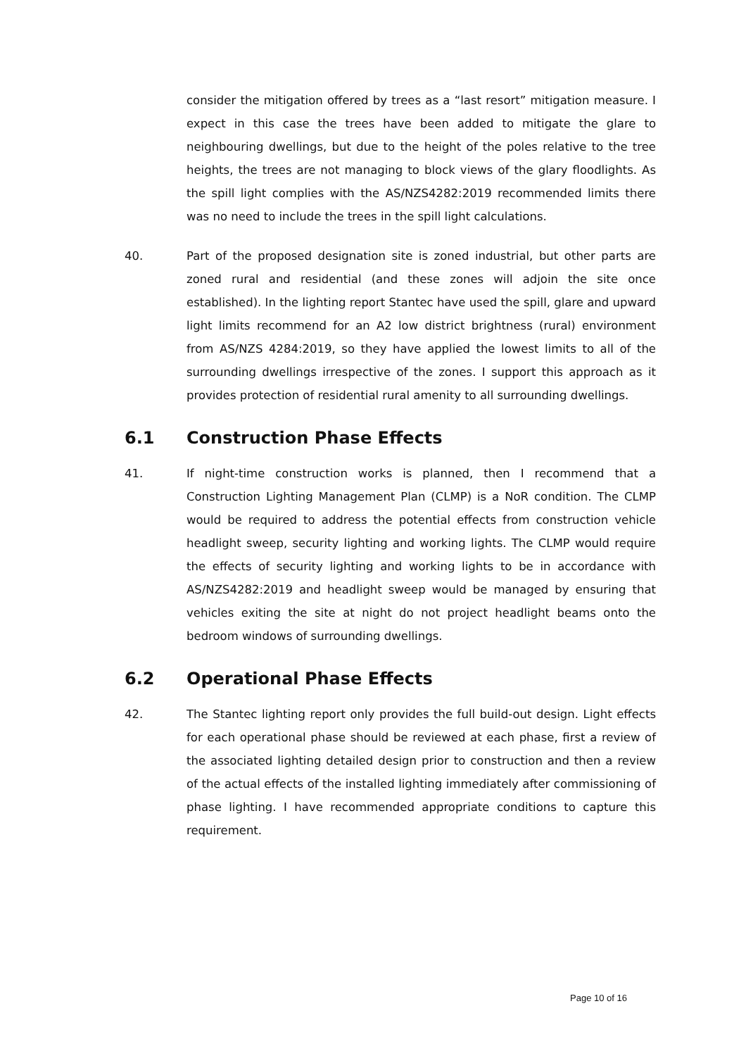consider the mitigation offered by trees as a “last resort” mitigation measure. I expect in this case the trees have been added to mitigate the glare to neighbouring dwellings, but due to the height of the poles relative to the tree heights, the trees are not managing to block views of the glary floodlights. As the spill light complies with the AS/NZS4282:2019 recommended limits there was no need to include the trees in the spill light calculations.
40. Part of the proposed designation site is zoned industrial, but other parts are zoned rural and residential (and these zones will adjoin the site once established). In the lighting report Stantec have used the spill, glare and upward light limits recommend for an A2 low district brightness (rural) environment from AS/NZS 4284:2019, so they have applied the lowest limits to all of the surrounding dwellings irrespective of the zones. I support this approach as it provides protection of residential rural amenity to all surrounding dwellings.
6.1 Construction Phase Effects
41. If night-time construction works is planned, then I recommend that a Construction Lighting Management Plan (CLMP) is a NoR condition. The CLMP would be required to address the potential effects from construction vehicle headlight sweep, security lighting and working lights. The CLMP would require the effects of security lighting and working lights to be in accordance with AS/NZS4282:2019 and headlight sweep would be managed by ensuring that vehicles exiting the site at night do not project headlight beams onto the bedroom windows of surrounding dwellings.
6.2 Operational Phase Effects
42. The Stantec lighting report only provides the full build-out design. Light effects for each operational phase should be reviewed at each phase, first a review of the associated lighting detailed design prior to construction and then a review of the actual effects of the installed lighting immediately after commissioning of phase lighting. I have recommended appropriate conditions to capture this requirement.
Page 10 of 16